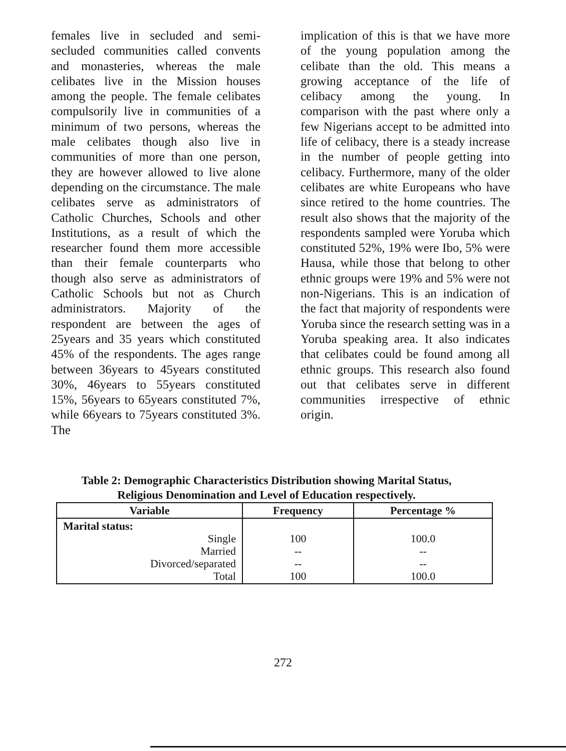females live in secluded and semi-secluded communities called convents and monasteries, whereas the male celibates live in the Mission houses among the people. The female celibates compulsorily live in communities of a minimum of two persons, whereas the male celibates though also live in communities of more than one person, they are however allowed to live alone depending on the circumstance. The male celibates serve as administrators of Catholic Churches, Schools and other Institutions, as a result of which the researcher found them more accessible than their female counterparts who though also serve as administrators of Catholic Schools but not as Church administrators. Majority of the respondent are between the ages of 25years and 35 years which constituted 45% of the respondents. The ages range between 36years to 45years constituted 30%, 46years to 55years constituted 15%, 56years to 65years constituted 7%, while 66years to 75years constituted 3%. The
implication of this is that we have more of the young population among the celibate than the old. This means a growing acceptance of the life of celibacy among the young. In comparison with the past where only a few Nigerians accept to be admitted into life of celibacy, there is a steady increase in the number of people getting into celibacy. Furthermore, many of the older celibates are white Europeans who have since retired to the home countries. The result also shows that the majority of the respondents sampled were Yoruba which constituted 52%, 19% were Ibo, 5% were Hausa, while those that belong to other ethnic groups were 19% and 5% were not non-Nigerians. This is an indication of the fact that majority of respondents were Yoruba since the research setting was in a Yoruba speaking area. It also indicates that celibates could be found among all ethnic groups. This research also found out that celibates serve in different communities irrespective of ethnic origin.
Table 2: Demographic Characteristics Distribution showing Marital Status,
Religious Denomination and Level of Education respectively.
| Variable | Frequency | Percentage % |
| --- | --- | --- |
| Marital status: Single Married Divorced/separated Total | 100 -- -- 100 | 100.0 -- -- 100.0 |
272